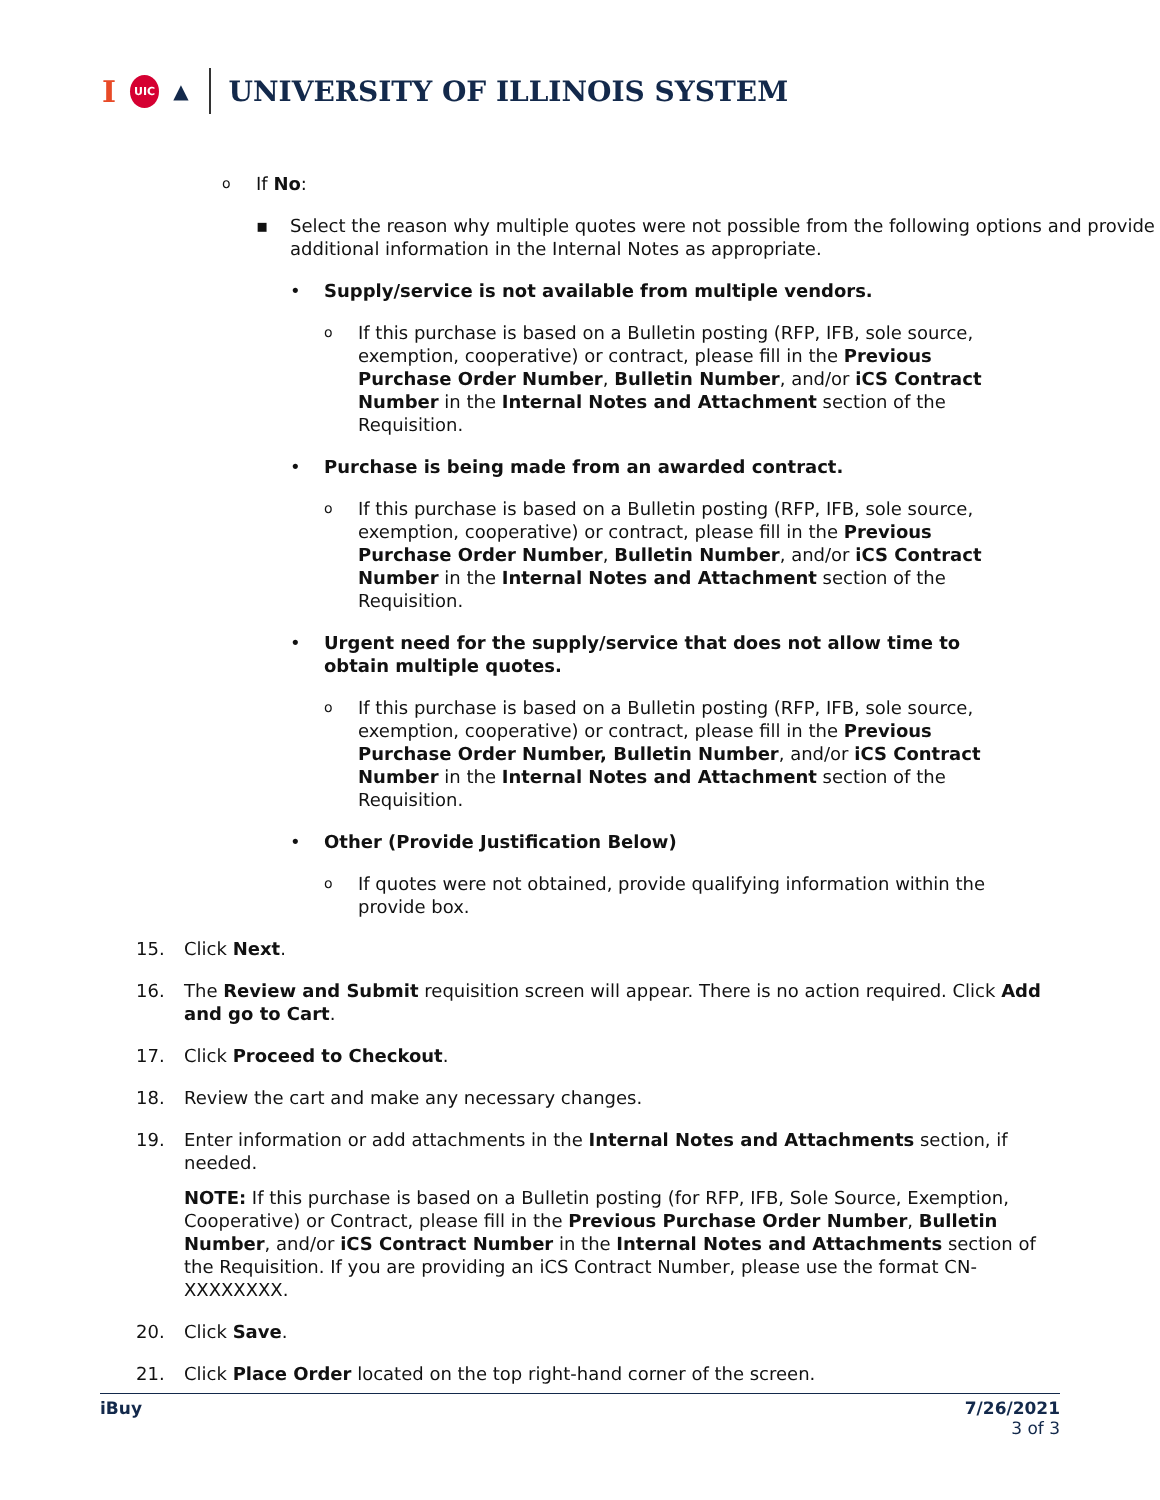I UIC ▲
UNIVERSITY OF ILLINOIS SYSTEM
o
If No:
▪ Select the reason why multiple quotes were not possible from the following options and provide additional information in the Internal Notes as appropriate.
• Supply/service is not available from multiple vendors.
o
If this purchase is based on a Bulletin posting (RFP, IFB, sole source, exemption, cooperative) or contract, please fill in the Previous Purchase Order Number, Bulletin Number, and/or iCS Contract Number in the Internal Notes and Attachment section of the Requisition.
• Purchase is being made from an awarded contract.
o
If this purchase is based on a Bulletin posting (RFP, IFB, sole source, exemption, cooperative) or contract, please fill in the Previous Purchase Order Number, Bulletin Number, and/or iCS Contract Number in the Internal Notes and Attachment section of the Requisition.
• Urgent need for the supply/service that does not allow time to obtain multiple quotes.
o
If this purchase is based on a Bulletin posting (RFP, IFB, sole source, exemption, cooperative) or contract, please fill in the Previous Purchase Order Number, Bulletin Number, and/or iCS Contract Number in the Internal Notes and Attachment section of the Requisition.
• Other (Provide Justification Below)
o
If quotes were not obtained, provide qualifying information within the provide box.
15. Click Next.
16. The Review and Submit requisition screen will appear. There is no action required. Click Add and go to Cart.
17. Click Proceed to Checkout.
18. Review the cart and make any necessary changes.
19. Enter information or add attachments in the Internal Notes and Attachments section, if needed.
NOTE: If this purchase is based on a Bulletin posting (for RFP, IFB, Sole Source, Exemption, Cooperative) or Contract, please fill in the Previous Purchase Order Number, Bulletin Number, and/or iCS Contract Number in the Internal Notes and Attachments section of the Requisition. If you are providing an iCS Contract Number, please use the format CN-XXXXXXXX.
20. Click Save.
21. Click Place Order located on the top right-hand corner of the screen.
iBuy 7/26/2021
3 of 3